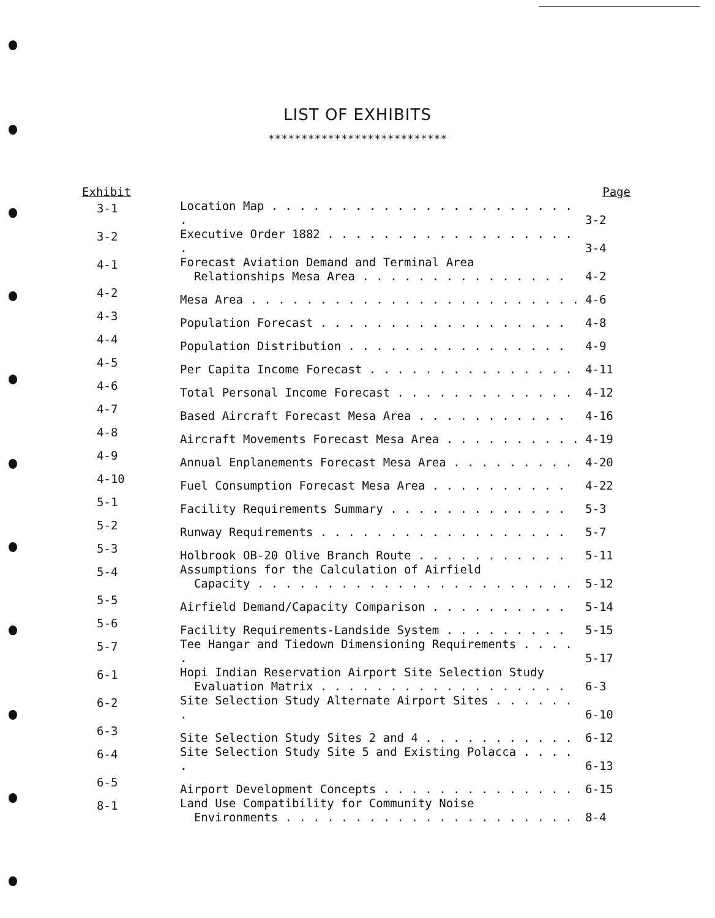LIST OF EXHIBITS
***************************
| Exhibit | | Page |
| --- | --- | --- |
| 3-1 | Location Map . . . . . . . . . . . . . . . . . . . . . . . | 3-2 |
| 3-2 | Executive Order 1882 . . . . . . . . . . . . . . . . . . . | 3-4 |
| 4-1 | Forecast Aviation Demand and Terminal Area Relationships Mesa Area . . . . . . . . . . . . . . . | 4-2 |
| 4-2 | Mesa Area . . . . . . . . . . . . . . . . . . . . . . . . | 4-6 |
| 4-3 | Population Forecast . . . . . . . . . . . . . . . . . . | 4-8 |
| 4-4 | Population Distribution . . . . . . . . . . . . . . . . | 4-9 |
| 4-5 | Per Capita Income Forecast . . . . . . . . . . . . . . . | 4-11 |
| 4-6 | Total Personal Income Forecast . . . . . . . . . . . . . | 4-12 |
| 4-7 | Based Aircraft Forecast Mesa Area . . . . . . . . . . . | 4-16 |
| 4-8 | Aircraft Movements Forecast Mesa Area . . . . . . . . . . | 4-19 |
| 4-9 | Annual Enplanements Forecast Mesa Area . . . . . . . . . | 4-20 |
| 4-10 | Fuel Consumption Forecast Mesa Area . . . . . . . . . . | 4-22 |
| 5-1 | Facility Requirements Summary . . . . . . . . . . . . . | 5-3 |
| 5-2 | Runway Requirements . . . . . . . . . . . . . . . . . . | 5-7 |
| 5-3 | Holbrook OB-20 Olive Branch Route . . . . . . . . . . . | 5-11 |
| 5-4 | Assumptions for the Calculation of Airfield Capacity . . . . . . . . . . . . . . . . . . . . . . . | 5-12 |
| 5-5 | Airfield Demand/Capacity Comparison . . . . . . . . . . | 5-14 |
| 5-6 | Facility Requirements-Landside System . . . . . . . . . | 5-15 |
| 5-7 | Tee Hangar and Tiedown Dimensioning Requirements . . . . . | 5-17 |
| 6-1 | Hopi Indian Reservation Airport Site Selection Study Evaluation Matrix . . . . . . . . . . . . . . . . . . | 6-3 |
| 6-2 | Site Selection Study Alternate Airport Sites . . . . . . . | 6-10 |
| 6-3 | Site Selection Study Sites 2 and 4 . . . . . . . . . . . | 6-12 |
| 6-4 | Site Selection Study Site 5 and Existing Polacca . . . . . | 6-13 |
| 6-5 | Airport Development Concepts . . . . . . . . . . . . . . | 6-15 |
| 8-1 | Land Use Compatibility for Community Noise Environments . . . . . . . . . . . . . . . . . . . . . | 8-4 |